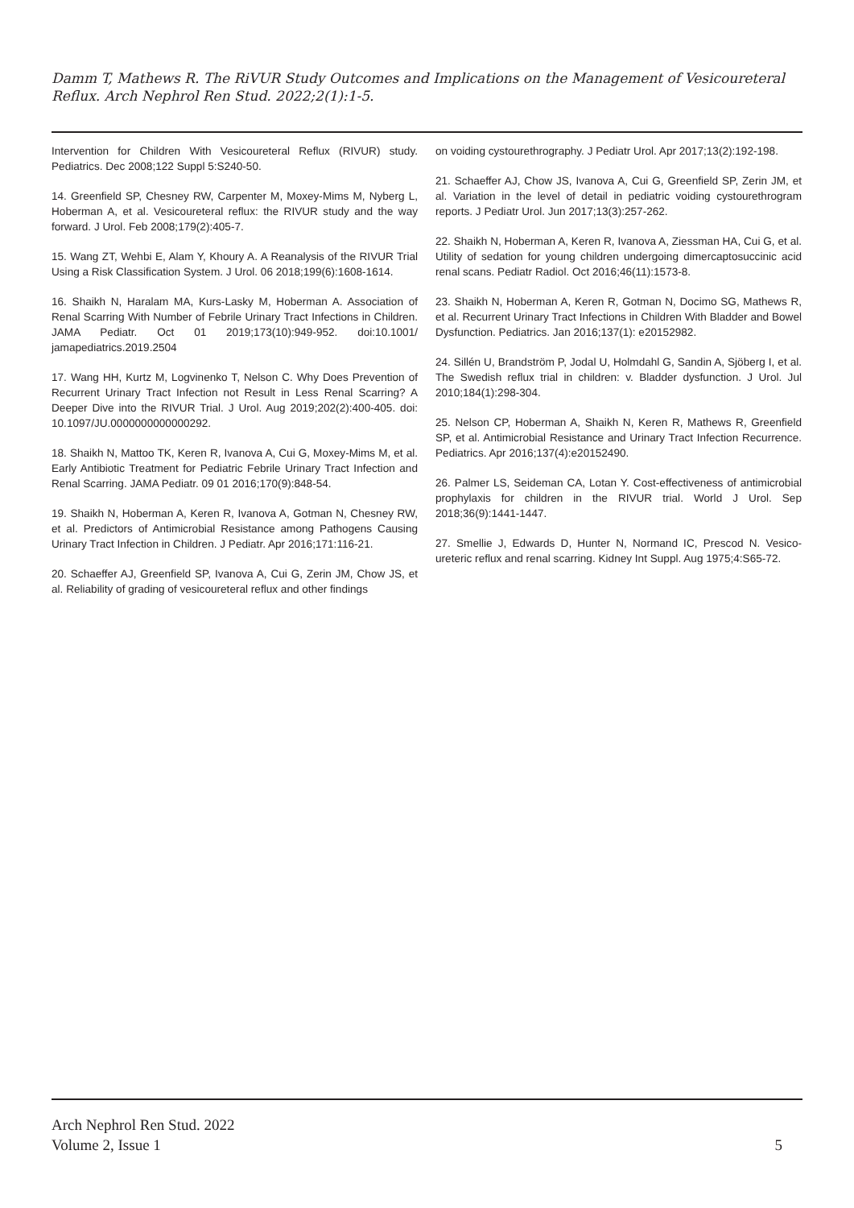Damm T, Mathews R. The RiVUR Study Outcomes and Implications on the Management of Vesicoureteral Reflux. Arch Nephrol Ren Stud. 2022;2(1):1-5.
Intervention for Children With Vesicoureteral Reflux (RIVUR) study. Pediatrics. Dec 2008;122 Suppl 5:S240-50.
14. Greenfield SP, Chesney RW, Carpenter M, Moxey-Mims M, Nyberg L, Hoberman A, et al. Vesicoureteral reflux: the RIVUR study and the way forward. J Urol. Feb 2008;179(2):405-7.
15. Wang ZT, Wehbi E, Alam Y, Khoury A. A Reanalysis of the RIVUR Trial Using a Risk Classification System. J Urol. 06 2018;199(6):1608-1614.
16. Shaikh N, Haralam MA, Kurs-Lasky M, Hoberman A. Association of Renal Scarring With Number of Febrile Urinary Tract Infections in Children. JAMA Pediatr. Oct 01 2019;173(10):949-952. doi:10.1001/ jamapediatrics.2019.2504
17. Wang HH, Kurtz M, Logvinenko T, Nelson C. Why Does Prevention of Recurrent Urinary Tract Infection not Result in Less Renal Scarring? A Deeper Dive into the RIVUR Trial. J Urol. Aug 2019;202(2):400-405. doi: 10.1097/JU.0000000000000292.
18. Shaikh N, Mattoo TK, Keren R, Ivanova A, Cui G, Moxey-Mims M, et al. Early Antibiotic Treatment for Pediatric Febrile Urinary Tract Infection and Renal Scarring. JAMA Pediatr. 09 01 2016;170(9):848-54.
19. Shaikh N, Hoberman A, Keren R, Ivanova A, Gotman N, Chesney RW, et al. Predictors of Antimicrobial Resistance among Pathogens Causing Urinary Tract Infection in Children. J Pediatr. Apr 2016;171:116-21.
20. Schaeffer AJ, Greenfield SP, Ivanova A, Cui G, Zerin JM, Chow JS, et al. Reliability of grading of vesicoureteral reflux and other findings
on voiding cystourethrography. J Pediatr Urol. Apr 2017;13(2):192-198.
21. Schaeffer AJ, Chow JS, Ivanova A, Cui G, Greenfield SP, Zerin JM, et al. Variation in the level of detail in pediatric voiding cystourethrogram reports. J Pediatr Urol. Jun 2017;13(3):257-262.
22. Shaikh N, Hoberman A, Keren R, Ivanova A, Ziessman HA, Cui G, et al. Utility of sedation for young children undergoing dimercaptosuccinic acid renal scans. Pediatr Radiol. Oct 2016;46(11):1573-8.
23. Shaikh N, Hoberman A, Keren R, Gotman N, Docimo SG, Mathews R, et al. Recurrent Urinary Tract Infections in Children With Bladder and Bowel Dysfunction. Pediatrics. Jan 2016;137(1): e20152982.
24. Sillén U, Brandström P, Jodal U, Holmdahl G, Sandin A, Sjöberg I, et al. The Swedish reflux trial in children: v. Bladder dysfunction. J Urol. Jul 2010;184(1):298-304.
25. Nelson CP, Hoberman A, Shaikh N, Keren R, Mathews R, Greenfield SP, et al. Antimicrobial Resistance and Urinary Tract Infection Recurrence. Pediatrics. Apr 2016;137(4):e20152490.
26. Palmer LS, Seideman CA, Lotan Y. Cost-effectiveness of antimicrobial prophylaxis for children in the RIVUR trial. World J Urol. Sep 2018;36(9):1441-1447.
27. Smellie J, Edwards D, Hunter N, Normand IC, Prescod N. Vesico-ureteric reflux and renal scarring. Kidney Int Suppl. Aug 1975;4:S65-72.
Arch Nephrol Ren Stud. 2022
Volume 2, Issue 1
5